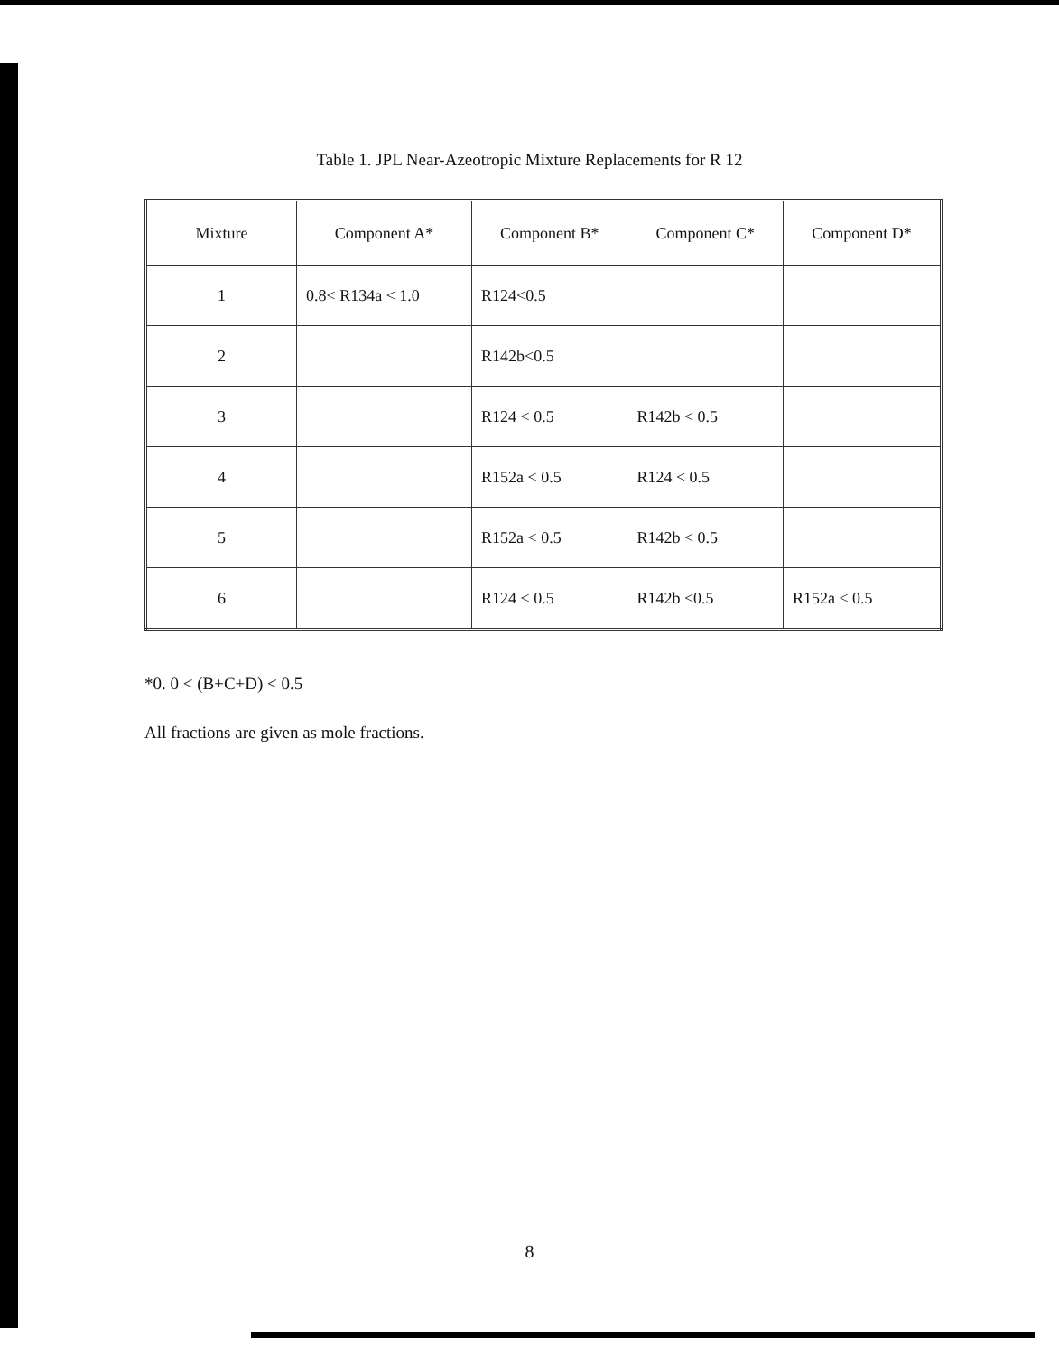Table 1. JPL Near-Azeotropic Mixture Replacements for R 12
| Mixture | Component A* | Component B* | Component C* | Component D* |
| --- | --- | --- | --- | --- |
| 1 | 0.8< R134a < 1.0 | R124<0.5 | | |
| 2 | | R142b<0.5 | | |
| 3 | | R124 < 0.5 | R142b < 0.5 | |
| 4 | | R152a < 0.5 | R124 < 0.5 | |
| 5 | | R152a < 0.5 | R142b < 0.5 | |
| 6 | | R124 < 0.5 | R142b <0.5 | R152a < 0.5 |
*0. 0 < (B+C+D) < 0.5
All fractions are given as mole fractions.
8